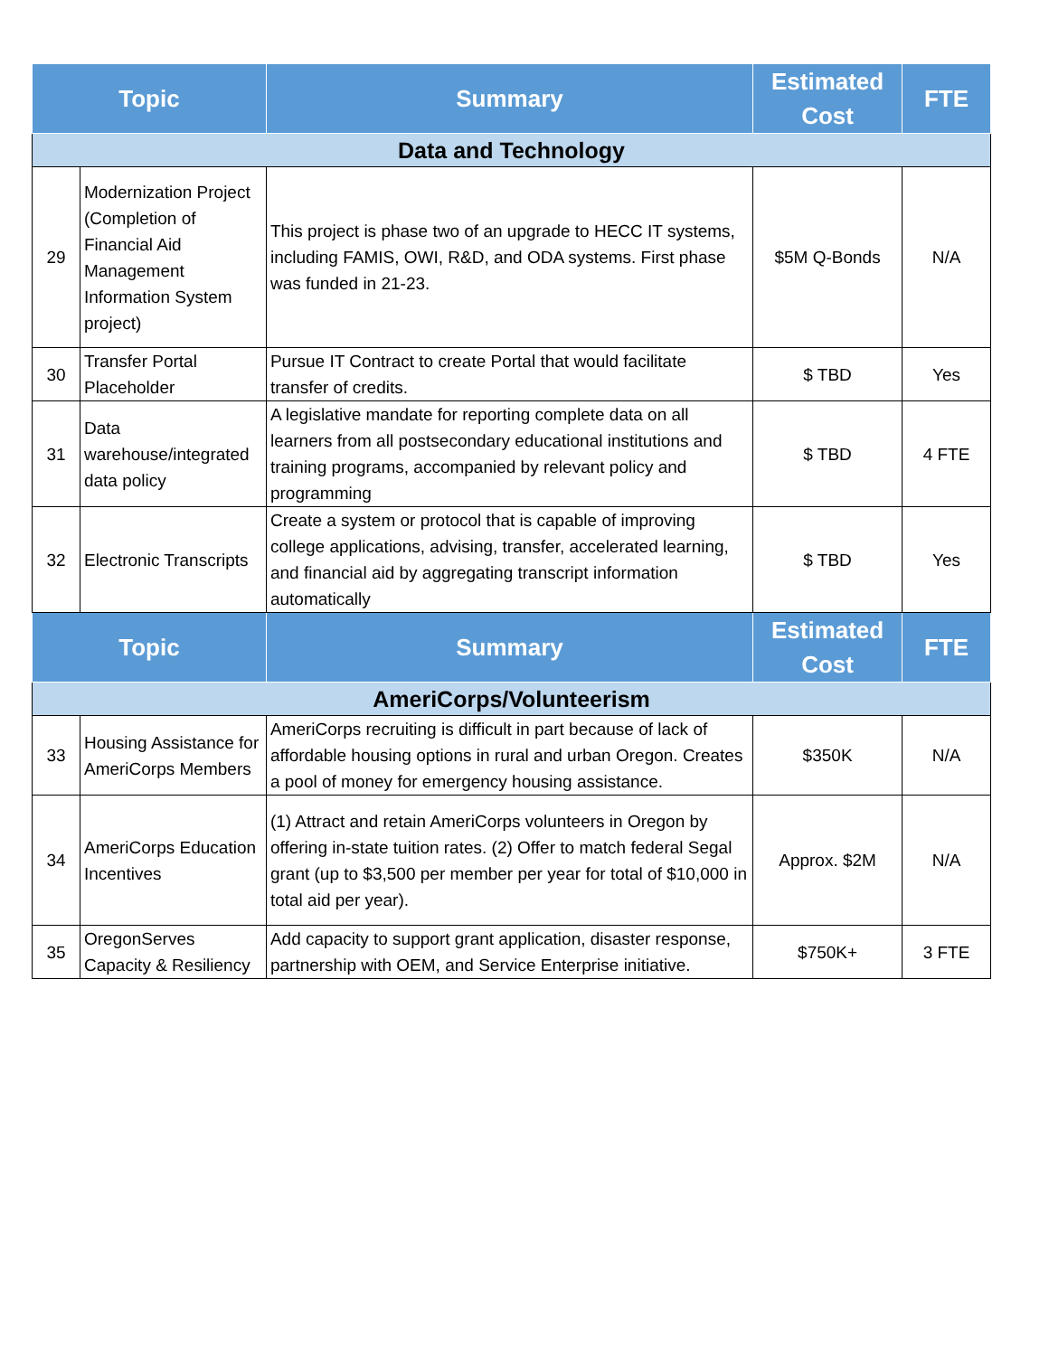| Topic | | Summary | Estimated Cost | FTE |
| --- | --- | --- | --- | --- |
| Data and Technology | | | | |
| 29 | Modernization Project (Completion of Financial Aid Management Information System project) | This project is phase two of an upgrade to HECC IT systems, including FAMIS, OWI, R&D, and ODA systems. First phase was funded in 21-23. | $5M Q-Bonds | N/A |
| 30 | Transfer Portal Placeholder | Pursue IT Contract to create Portal that would facilitate transfer of credits. | $ TBD | Yes |
| 31 | Data warehouse/integrated data policy | A legislative mandate for reporting complete data on all learners from all postsecondary educational institutions and training programs, accompanied by relevant policy and programming | $ TBD | 4 FTE |
| 32 | Electronic Transcripts | Create a system or protocol that is capable of improving college applications, advising, transfer, accelerated learning, and financial aid by aggregating transcript information automatically | $ TBD | Yes |
| Topic | | Summary | Estimated Cost | FTE |
| AmeriCorps/Volunteerism | | | | |
| 33 | Housing Assistance for AmeriCorps Members | AmeriCorps recruiting is difficult in part because of lack of affordable housing options in rural and urban Oregon. Creates a pool of money for emergency housing assistance. | $350K | N/A |
| 34 | AmeriCorps Education Incentives | (1) Attract and retain AmeriCorps volunteers in Oregon by offering in-state tuition rates. (2) Offer to match federal Segal grant (up to $3,500 per member per year for total of $10,000 in total aid per year). | Approx. $2M | N/A |
| 35 | OregonServes Capacity & Resiliency | Add capacity to support grant application, disaster response, partnership with OEM, and Service Enterprise initiative. | $750K+ | 3 FTE |